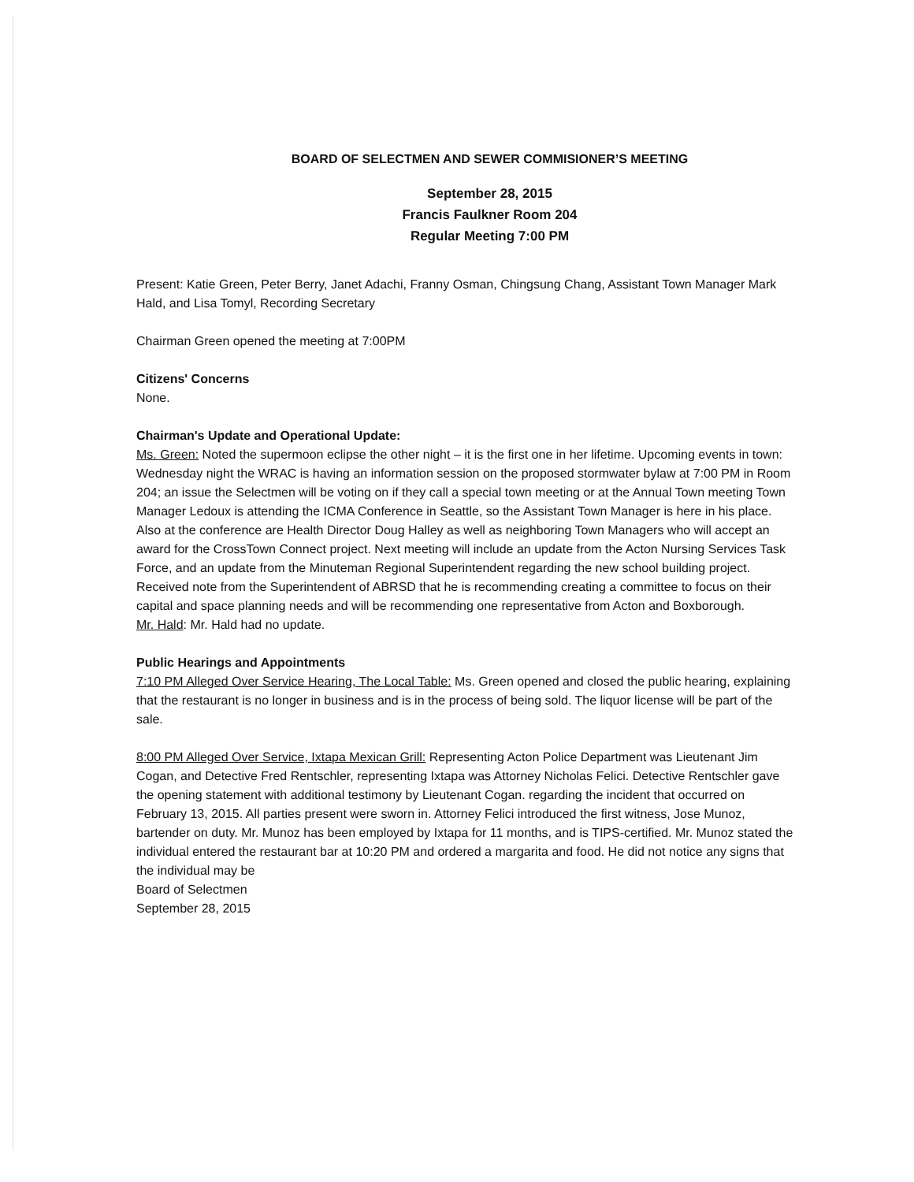BOARD OF SELECTMEN AND SEWER COMMISIONER’S MEETING
September 28, 2015
Francis Faulkner Room 204
Regular Meeting 7:00 PM
Present: Katie Green, Peter Berry, Janet Adachi, Franny Osman, Chingsung Chang, Assistant Town Manager Mark Hald, and Lisa Tomyl, Recording Secretary
Chairman Green opened the meeting at 7:00PM
Citizens' Concerns
None.
Chairman's Update and Operational Update:
Ms. Green: Noted the supermoon eclipse the other night – it is the first one in her lifetime. Upcoming events in town: Wednesday night the WRAC is having an information session on the proposed stormwater bylaw at 7:00 PM in Room 204; an issue the Selectmen will be voting on if they call a special town meeting or at the Annual Town meeting Town Manager Ledoux is attending the ICMA Conference in Seattle, so the Assistant Town Manager is here in his place. Also at the conference are Health Director Doug Halley as well as neighboring Town Managers who will accept an award for the CrossTown Connect project. Next meeting will include an update from the Acton Nursing Services Task Force, and an update from the Minuteman Regional Superintendent regarding the new school building project. Received note from the Superintendent of ABRSD that he is recommending creating a committee to focus on their capital and space planning needs and will be recommending one representative from Acton and Boxborough.
Mr. Hald: Mr. Hald had no update.
Public Hearings and Appointments
7:10 PM Alleged Over Service Hearing, The Local Table: Ms. Green opened and closed the public hearing, explaining that the restaurant is no longer in business and is in the process of being sold. The liquor license will be part of the sale.
8:00 PM Alleged Over Service, Ixtapa Mexican Grill: Representing Acton Police Department was Lieutenant Jim Cogan, and Detective Fred Rentschler, representing Ixtapa was Attorney Nicholas Felici. Detective Rentschler gave the opening statement with additional testimony by Lieutenant Cogan. regarding the incident that occurred on February 13, 2015. All parties present were sworn in. Attorney Felici introduced the first witness, Jose Munoz, bartender on duty. Mr. Munoz has been employed by Ixtapa for 11 months, and is TIPS-certified. Mr. Munoz stated the individual entered the restaurant bar at 10:20 PM and ordered a margarita and food. He did not notice any signs that the individual may be
Board of Selectmen
September 28, 2015